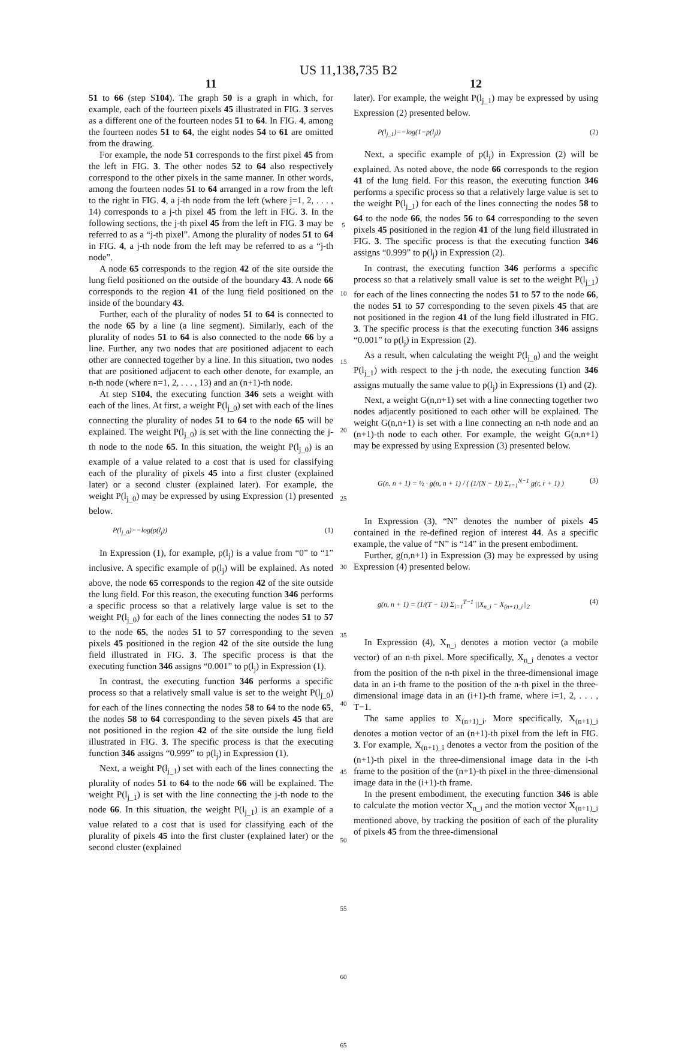US 11,138,735 B2
11
51 to 66 (step S104). The graph 50 is a graph in which, for example, each of the fourteen pixels 45 illustrated in FIG. 3 serves as a different one of the fourteen nodes 51 to 64. In FIG. 4, among the fourteen nodes 51 to 64, the eight nodes 54 to 61 are omitted from the drawing.
For example, the node 51 corresponds to the first pixel 45 from the left in FIG. 3. The other nodes 52 to 64 also respectively correspond to the other pixels in the same manner. In other words, among the fourteen nodes 51 to 64 arranged in a row from the left to the right in FIG. 4, a j-th node from the left (where j=1, 2, . . . , 14) corresponds to a j-th pixel 45 from the left in FIG. 3. In the following sections, the j-th pixel 45 from the left in FIG. 3 may be referred to as a “j-th pixel”. Among the plurality of nodes 51 to 64 in FIG. 4, a j-th node from the left may be referred to as a “j-th node”.
A node 65 corresponds to the region 42 of the site outside the lung field positioned on the outside of the boundary 43. A node 66 corresponds to the region 41 of the lung field positioned on the inside of the boundary 43.
Further, each of the plurality of nodes 51 to 64 is connected to the node 65 by a line (a line segment). Similarly, each of the plurality of nodes 51 to 64 is also connected to the node 66 by a line. Further, any two nodes that are positioned adjacent to each other are connected together by a line. In this situation, two nodes that are positioned adjacent to each other denote, for example, an n-th node (where n=1, 2, . . . , 13) and an (n+1)-th node.
At step S104, the executing function 346 sets a weight with each of the lines. At first, a weight P(l<sub>j_0</sub>) set with each of the lines connecting the plurality of nodes 51 to 64 to the node 65 will be explained. The weight P(l<sub>j_0</sub>) is set with the line connecting the j-th node to the node 65. In this situation, the weight P(l<sub>j_0</sub>) is an example of a value related to a cost that is used for classifying each of the plurality of pixels 45 into a first cluster (explained later) or a second cluster (explained later). For example, the weight P(l<sub>j_0</sub>) may be expressed by using Expression (1) presented below.
P(l<sub>j_0</sub>)=−log(p(l<sub>j</sub>)) (1)
In Expression (1), for example, p(l<sub>j</sub>) is a value from “0” to “1” inclusive. A specific example of p(l<sub>j</sub>) will be explained. As noted above, the node 65 corresponds to the region 42 of the site outside the lung field. For this reason, the executing function 346 performs a specific process so that a relatively large value is set to the weight P(l<sub>j_0</sub>) for each of the lines connecting the nodes 51 to 57 to the node 65, the nodes 51 to 57 corresponding to the seven pixels 45 positioned in the region 42 of the site outside the lung field illustrated in FIG. 3. The specific process is that the executing function 346 assigns “0.001” to p(l<sub>j</sub>) in Expression (1).
In contrast, the executing function 346 performs a specific process so that a relatively small value is set to the weight P(l<sub>j_0</sub>) for each of the lines connecting the nodes 58 to 64 to the node 65, the nodes 58 to 64 corresponding to the seven pixels 45 that are not positioned in the region 42 of the site outside the lung field illustrated in FIG. 3. The specific process is that the executing function 346 assigns “0.999” to p(l<sub>j</sub>) in Expression (1).
Next, a weight P(l<sub>j_1</sub>) set with each of the lines connecting the plurality of nodes 51 to 64 to the node 66 will be explained. The weight P(l<sub>j_1</sub>) is set with the line connecting the j-th node to the node 66. In this situation, the weight P(l<sub>j_1</sub>) is an example of a value related to a cost that is used for classifying each of the plurality of pixels 45 into the first cluster (explained later) or the second cluster (explained
5
10
15
20
25
30
35
40
45
50
55
60
65
12
later). For example, the weight P(l<sub>j_1</sub>) may be expressed by using Expression (2) presented below.
P(l<sub>j_1</sub>)=−log(1−p(l<sub>j</sub>)) (2)
Next, a specific example of p(l<sub>j</sub>) in Expression (2) will be explained. As noted above, the node 66 corresponds to the region 41 of the lung field. For this reason, the executing function 346 performs a specific process so that a relatively large value is set to the weight P(l<sub>j_1</sub>) for each of the lines connecting the nodes 58 to 64 to the node 66, the nodes 56 to 64 corresponding to the seven pixels 45 positioned in the region 41 of the lung field illustrated in FIG. 3. The specific process is that the executing function 346 assigns “0.999” to p(l<sub>j</sub>) in Expression (2).
In contrast, the executing function 346 performs a specific process so that a relatively small value is set to the weight P(l<sub>j_1</sub>) for each of the lines connecting the nodes 51 to 57 to the node 66, the nodes 51 to 57 corresponding to the seven pixels 45 that are not positioned in the region 41 of the lung field illustrated in FIG. 3. The specific process is that the executing function 346 assigns “0.001” to p(l<sub>j</sub>) in Expression (2).
As a result, when calculating the weight P(l<sub>j_0</sub>) and the weight P(l<sub>j_1</sub>) with respect to the j-th node, the executing function 346 assigns mutually the same value to p(l<sub>j</sub>) in Expressions (1) and (2).
Next, a weight G(n,n+1) set with a line connecting together two nodes adjacently positioned to each other will be explained. The weight G(n,n+1) is set with a line connecting an n-th node and an (n+1)-th node to each other. For example, the weight G(n,n+1) may be expressed by using Expression (3) presented below.
G(n, n + 1) = ½ · g(n, n + 1) / ( (1/(N − 1)) Σ<sub>r=1</sub><sup>N−1</sup> g(r, r + 1) ) (3)
In Expression (3), “N” denotes the number of pixels 45 contained in the re-defined region of interest 44. As a specific example, the value of “N” is “14” in the present embodiment.
Further, g(n,n+1) in Expression (3) may be expressed by using Expression (4) presented below.
g(n, n + 1) = (1/(T − 1)) Σ<sub>i=1</sub><sup>T−1</sup> ||X<sub>n_i</sub> − X<sub>(n+1)_i</sub>||<sub>2</sub> (4)
In Expression (4), X<sub>n_i</sub> denotes a motion vector (a mobile vector) of an n-th pixel. More specifically, X<sub>n_i</sub> denotes a vector from the position of the n-th pixel in the three-dimensional image data in an i-th frame to the position of the n-th pixel in the three-dimensional image data in an (i+1)-th frame, where i=1, 2, . . . , T−1.
The same applies to X<sub>(n+1)_i</sub>. More specifically, X<sub>(n+1)_i</sub> denotes a motion vector of an (n+1)-th pixel from the left in FIG. 3. For example, X<sub>(n+1)_i</sub> denotes a vector from the position of the (n+1)-th pixel in the three-dimensional image data in the i-th frame to the position of the (n+1)-th pixel in the three-dimensional image data in the (i+1)-th frame.
In the present embodiment, the executing function 346 is able to calculate the motion vector X<sub>n_i</sub> and the motion vector X<sub>(n+1)_i</sub> mentioned above, by tracking the position of each of the plurality of pixels 45 from the three-dimensional